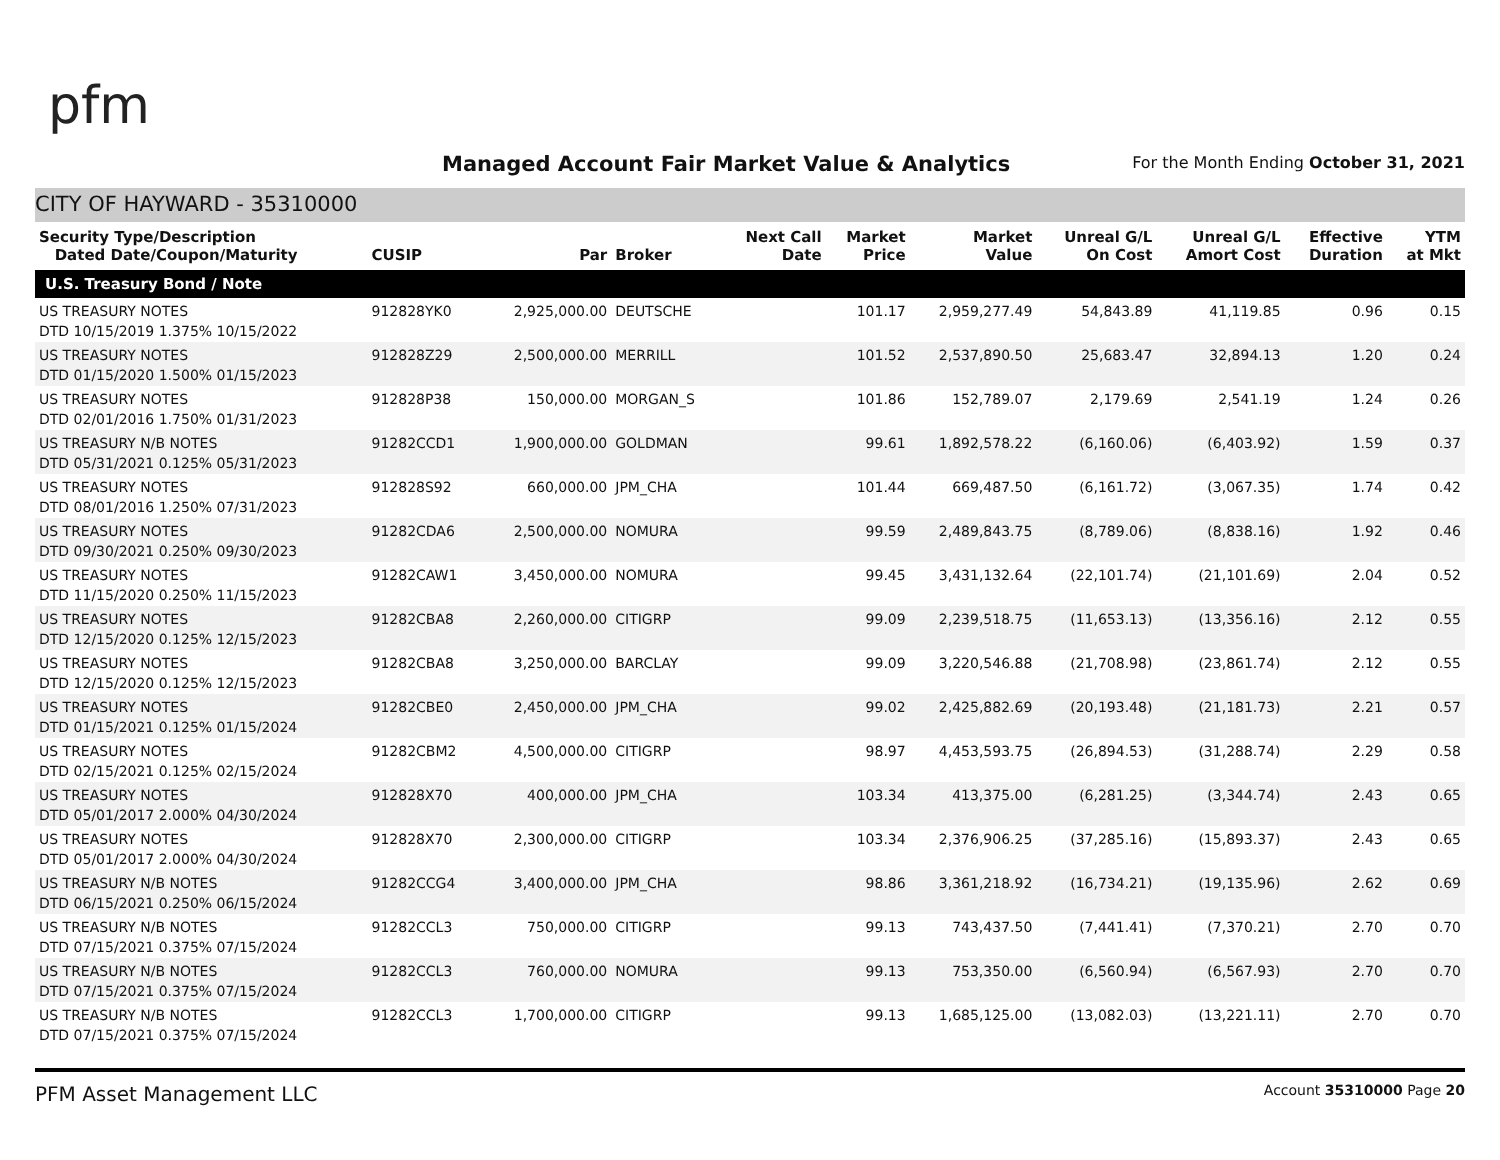pfm
Managed Account Fair Market Value & Analytics
For the Month Ending October 31, 2021
CITY OF HAYWARD - 35310000
| Security Type/Description Dated Date/Coupon/Maturity | CUSIP | Par | Broker | Next Call Date | Market Price | Market Value | Unreal G/L On Cost | Unreal G/L Amort Cost | Effective Duration | YTM at Mkt |
| --- | --- | --- | --- | --- | --- | --- | --- | --- | --- | --- |
| U.S. Treasury Bond / Note | | | | | | | | | | |
| US TREASURY NOTES DTD 10/15/2019 1.375% 10/15/2022 | 912828YK0 | 2,925,000.00 | DEUTSCHE | | 101.17 | 2,959,277.49 | 54,843.89 | 41,119.85 | 0.96 | 0.15 |
| US TREASURY NOTES DTD 01/15/2020 1.500% 01/15/2023 | 912828Z29 | 2,500,000.00 | MERRILL | | 101.52 | 2,537,890.50 | 25,683.47 | 32,894.13 | 1.20 | 0.24 |
| US TREASURY NOTES DTD 02/01/2016 1.750% 01/31/2023 | 912828P38 | 150,000.00 | MORGAN_S | | 101.86 | 152,789.07 | 2,179.69 | 2,541.19 | 1.24 | 0.26 |
| US TREASURY N/B NOTES DTD 05/31/2021 0.125% 05/31/2023 | 91282CCD1 | 1,900,000.00 | GOLDMAN | | 99.61 | 1,892,578.22 | (6,160.06) | (6,403.92) | 1.59 | 0.37 |
| US TREASURY NOTES DTD 08/01/2016 1.250% 07/31/2023 | 912828S92 | 660,000.00 | JPM_CHA | | 101.44 | 669,487.50 | (6,161.72) | (3,067.35) | 1.74 | 0.42 |
| US TREASURY NOTES DTD 09/30/2021 0.250% 09/30/2023 | 91282CDA6 | 2,500,000.00 | NOMURA | | 99.59 | 2,489,843.75 | (8,789.06) | (8,838.16) | 1.92 | 0.46 |
| US TREASURY NOTES DTD 11/15/2020 0.250% 11/15/2023 | 91282CAW1 | 3,450,000.00 | NOMURA | | 99.45 | 3,431,132.64 | (22,101.74) | (21,101.69) | 2.04 | 0.52 |
| US TREASURY NOTES DTD 12/15/2020 0.125% 12/15/2023 | 91282CBA8 | 2,260,000.00 | CITIGRP | | 99.09 | 2,239,518.75 | (11,653.13) | (13,356.16) | 2.12 | 0.55 |
| US TREASURY NOTES DTD 12/15/2020 0.125% 12/15/2023 | 91282CBA8 | 3,250,000.00 | BARCLAY | | 99.09 | 3,220,546.88 | (21,708.98) | (23,861.74) | 2.12 | 0.55 |
| US TREASURY NOTES DTD 01/15/2021 0.125% 01/15/2024 | 91282CBE0 | 2,450,000.00 | JPM_CHA | | 99.02 | 2,425,882.69 | (20,193.48) | (21,181.73) | 2.21 | 0.57 |
| US TREASURY NOTES DTD 02/15/2021 0.125% 02/15/2024 | 91282CBM2 | 4,500,000.00 | CITIGRP | | 98.97 | 4,453,593.75 | (26,894.53) | (31,288.74) | 2.29 | 0.58 |
| US TREASURY NOTES DTD 05/01/2017 2.000% 04/30/2024 | 912828X70 | 400,000.00 | JPM_CHA | | 103.34 | 413,375.00 | (6,281.25) | (3,344.74) | 2.43 | 0.65 |
| US TREASURY NOTES DTD 05/01/2017 2.000% 04/30/2024 | 912828X70 | 2,300,000.00 | CITIGRP | | 103.34 | 2,376,906.25 | (37,285.16) | (15,893.37) | 2.43 | 0.65 |
| US TREASURY N/B NOTES DTD 06/15/2021 0.250% 06/15/2024 | 91282CCG4 | 3,400,000.00 | JPM_CHA | | 98.86 | 3,361,218.92 | (16,734.21) | (19,135.96) | 2.62 | 0.69 |
| US TREASURY N/B NOTES DTD 07/15/2021 0.375% 07/15/2024 | 91282CCL3 | 750,000.00 | CITIGRP | | 99.13 | 743,437.50 | (7,441.41) | (7,370.21) | 2.70 | 0.70 |
| US TREASURY N/B NOTES DTD 07/15/2021 0.375% 07/15/2024 | 91282CCL3 | 760,000.00 | NOMURA | | 99.13 | 753,350.00 | (6,560.94) | (6,567.93) | 2.70 | 0.70 |
| US TREASURY N/B NOTES DTD 07/15/2021 0.375% 07/15/2024 | 91282CCL3 | 1,700,000.00 | CITIGRP | | 99.13 | 1,685,125.00 | (13,082.03) | (13,221.11) | 2.70 | 0.70 |
PFM Asset Management LLC Account 35310000 Page 20